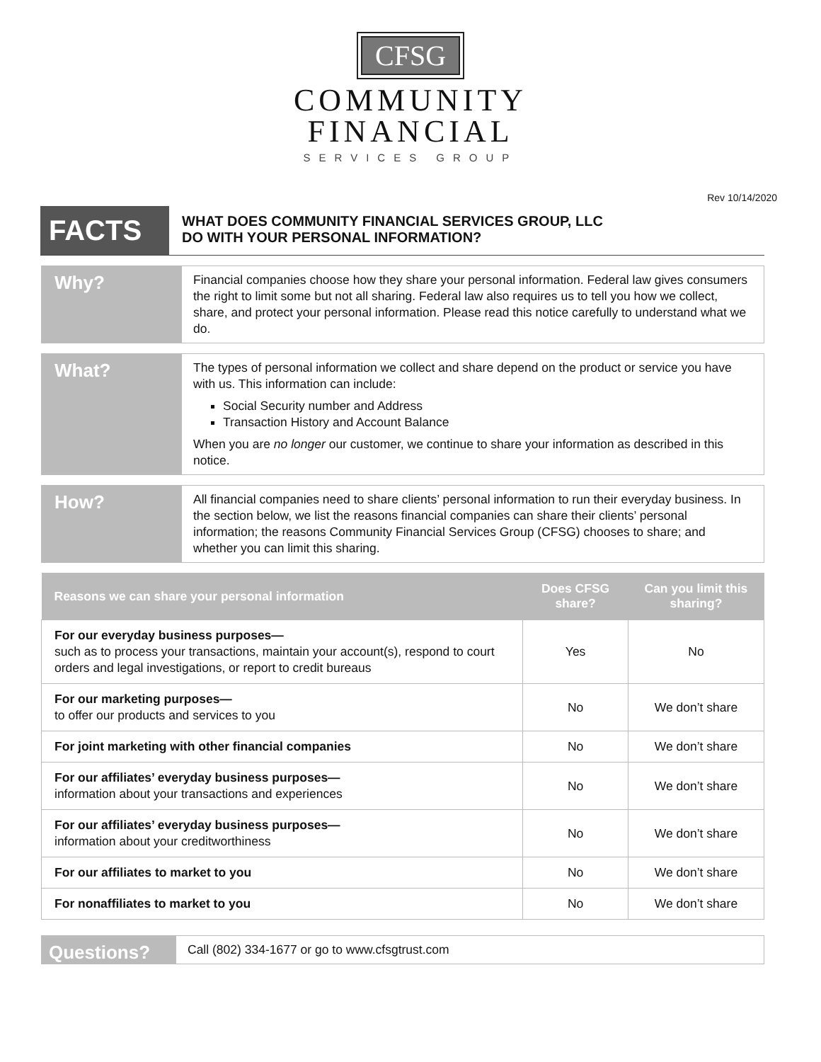CFSG
COMMUNITY
FINANCIAL
SERVICES GROUP
Rev 10/14/2020
FACTS
WHAT DOES COMMUNITY FINANCIAL SERVICES GROUP, LLC
DO WITH YOUR PERSONAL INFORMATION?
Why?
Financial companies choose how they share your personal information. Federal law gives consumers the right to limit some but not all sharing. Federal law also requires us to tell you how we collect, share, and protect your personal information. Please read this notice carefully to understand what we do.
What?
The types of personal information we collect and share depend on the product or service you have with us. This information can include:
Social Security number and Address
Transaction History and Account Balance
When you are no longer our customer, we continue to share your information as described in this notice.
How?
All financial companies need to share clients’ personal information to run their everyday business. In the section below, we list the reasons financial companies can share their clients’ personal information; the reasons Community Financial Services Group (CFSG) chooses to share; and whether you can limit this sharing.
| Reasons we can share your personal information | Does CFSG share? | Can you limit this sharing? |
| --- | --- | --- |
| For our everyday business purposes— such as to process your transactions, maintain your account(s), respond to court orders and legal investigations, or report to credit bureaus | Yes | No |
| For our marketing purposes— to offer our products and services to you | No | We don’t share |
| For joint marketing with other financial companies | No | We don’t share |
| For our affiliates’ everyday business purposes— information about your transactions and experiences | No | We don’t share |
| For our affiliates’ everyday business purposes— information about your creditworthiness | No | We don’t share |
| For our affiliates to market to you | No | We don’t share |
| For nonaffiliates to market to you | No | We don’t share |
Questions?
Call (802) 334-1677 or go to www.cfsgtrust.com